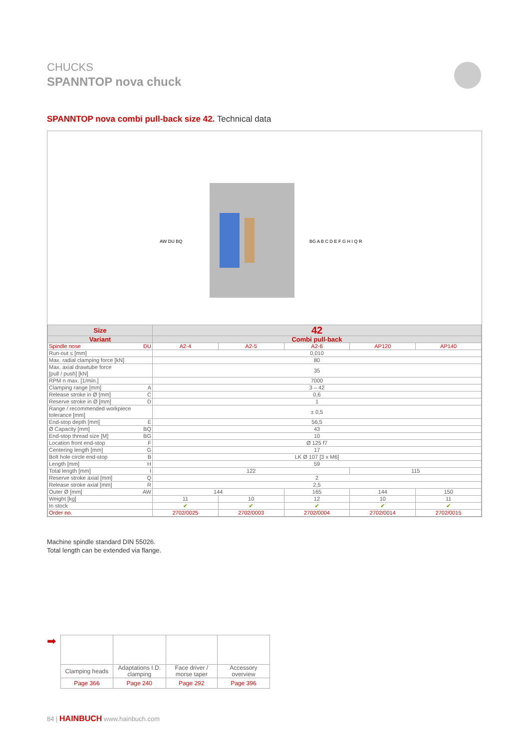CHUCKS
SPANNTOP nova chuck
SPANNTOP nova combi pull-back size 42. Technical data
AW DU BQ
BG A B C D E F G H I Q R
| Size | 42 | | | | |
| --- | --- | --- | --- | --- | --- |
| Variant | Combi pull-back | | | | |
| Spindle nose DU | A2-4 | A2-5 | A2-6 | AP120 | AP140 |
| Run-out ≤ [mm] | 0,010 | | | | |
| Max. radial clamping force [kN] | 80 | | | | |
| Max. axial drawtube force [pull / push] [kN] | 35 | | | | |
| RPM n max. [1/min.] | 7000 | | | | |
| Clamping range [mm] A | 3 – 42 | | | | |
| Release stroke in Ø [mm] C | 0,6 | | | | |
| Reserve stroke in Ø [mm] D | 1 | | | | |
| Range / recommended workpiece tolerance [mm] | ± 0,5 | | | | |
| End-stop depth [mm] E | 56,5 | | | | |
| Ø Capacity [mm] BQ | 43 | | | | |
| End-stop thread size [M] BG | 10 | | | | |
| Location front end-stop F | Ø 125 f7 | | | | |
| Centering length [mm] G | 17 | | | | |
| Bolt hole circle end-stop B | LK Ø 107 [3 x M6] | | | | |
| Length [mm] H | 59 | | | | |
| Total length [mm] I | 122 | | | 115 | |
| Reserve stroke axial [mm] Q | 2 | | | | |
| Release stroke axial [mm] R | 2,5 | | | | |
| Outer Ø [mm] AW | 144 | | 165 | 144 | 150 |
| Weight [kg] | 11 | 10 | 12 | 10 | 11 |
| In stock | ✔ | ✔ | ✔ | ✔ | ✔ |
| Order no. | 2702/0025 | 2702/0003 | 2702/0004 | 2702/0014 | 2702/0015 |
Machine spindle standard DIN 55026.
Total length can be extended via flange.
➡
| Clamping heads | Adaptations I.D. clamping | Face driver / morse taper | Accessory overview |
| Page 366 | Page 240 | Page 292 | Page 396 |
84 | HAINBUCH www.hainbuch.com